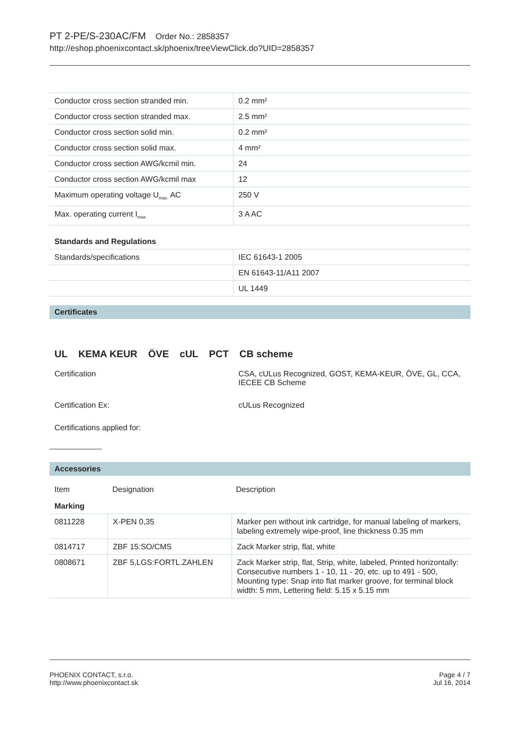PT 2-PE/S-230AC/FM Order No.: 2858357
http://eshop.phoenixcontact.sk/phoenix/treeViewClick.do?UID=2858357
| Conductor cross section stranded min. | 0.2 mm² |
| Conductor cross section stranded max. | 2.5 mm² |
| Conductor cross section solid min. | 0.2 mm² |
| Conductor cross section solid max. | 4 mm² |
| Conductor cross section AWG/kcmil min. | 24 |
| Conductor cross section AWG/kcmil max | 12 |
| Maximum operating voltage U<sub>max.</sub> AC | 250 V |
| Max. operating current I<sub>max</sub> | 3 A AC |
Standards and Regulations
| Standards/specifications | IEC 61643-1 2005 |
| | EN 61643-11/A11 2007 |
| | UL 1449 |
Certificates
UL KEMA KEUR ÖVE cUL PCT CB scheme
Certification CSA, cULus Recognized, GOST, KEMA-KEUR, ÖVE, GL, CCA,
IECEE CB Scheme
Certification Ex: cULus Recognized
Certifications applied for:
Accessories
| Item | Designation | Description |
Marking
| 0811228 | X-PEN 0,35 | Marker pen without ink cartridge, for manual labeling of markers, labeling extremely wipe-proof, line thickness 0.35 mm |
| 0814717 | ZBF 15:SO/CMS | Zack Marker strip, flat, white |
| 0808671 | ZBF 5,LGS:FORTL.ZAHLEN | Zack Marker strip, flat, Strip, white, labeled, Printed horizontally: Consecutive numbers 1 - 10, 11 - 20, etc. up to 491 - 500, Mounting type: Snap into flat marker groove, for terminal block width: 5 mm, Lettering field: 5.15 x 5.15 mm |
PHOENIX CONTACT, s.r.o.
http://www.phoenixcontact.sk
Page 4 / 7
Jul 16, 2014